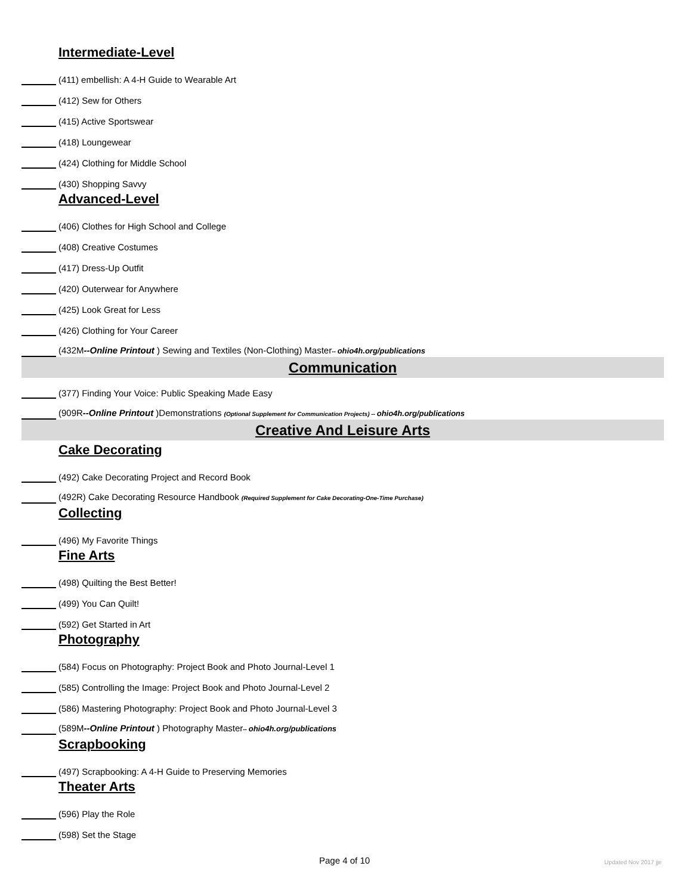Intermediate-Level
(411) embellish: A 4-H Guide to Wearable Art
(412) Sew for Others
(415) Active Sportswear
(418) Loungewear
(424) Clothing for Middle School
(430) Shopping Savvy
Advanced-Level
(406) Clothes for High School and College
(408) Creative Costumes
(417) Dress-Up Outfit
(420) Outerwear for Anywhere
(425) Look Great for Less
(426) Clothing for Your Career
(432M--Online Printout ) Sewing and Textiles (Non-Clothing) Master-- ohio4h.org/publications
Communication
(377) Finding Your Voice: Public Speaking Made Easy
(909R--Online Printout )Demonstrations (Optional Supplement for Communication Projects) -- ohio4h.org/publications
Creative And Leisure Arts
Cake Decorating
(492) Cake Decorating Project and Record Book
(492R) Cake Decorating Resource Handbook (Required Supplement for Cake Decorating-One-Time Purchase)
Collecting
(496) My Favorite Things
Fine Arts
(498) Quilting the Best Better!
(499) You Can Quilt!
(592) Get Started in Art
Photography
(584) Focus on Photography: Project Book and Photo Journal-Level 1
(585) Controlling the Image: Project Book and Photo Journal-Level 2
(586) Mastering Photography: Project Book and Photo Journal-Level 3
(589M--Online Printout ) Photography Master-- ohio4h.org/publications
Scrapbooking
(497) Scrapbooking: A 4-H Guide to Preserving Memories
Theater Arts
(596) Play the Role
(598) Set the Stage
Page 4 of 10 Updated Nov 2017 jje